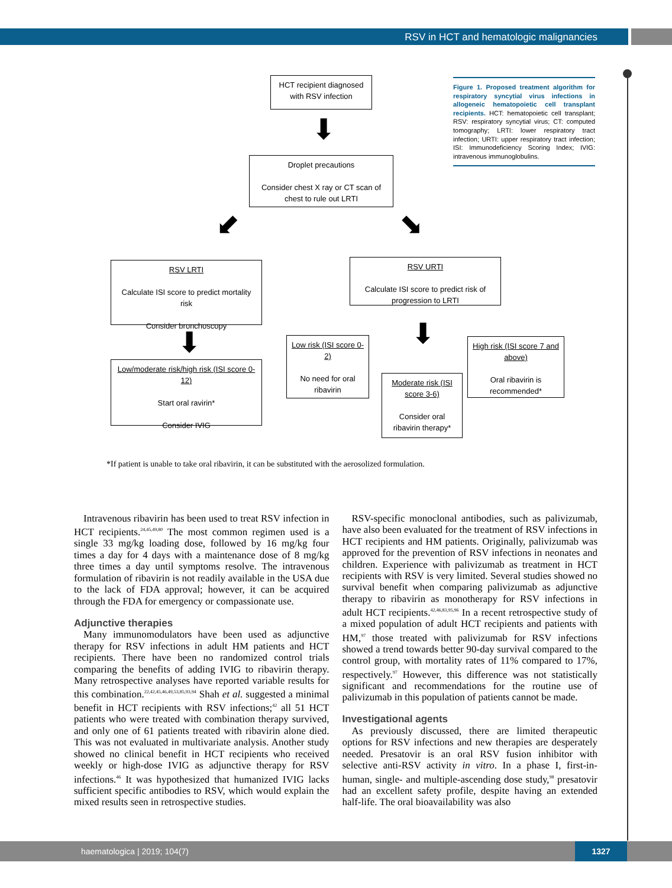RSV in HCT and hematologic malignancies
HCT recipient diagnosed with RSV infection
⬇
Droplet precautions
Consider chest X ray or CT scan of chest to rule out LRTI
⬋ ⬊
RSV LRTI
Calculate ISI score to predict mortality risk
Consider bronchoscopy
RSV URTI
Calculate ISI score to predict risk of progression to LRTI
⬇
Low/moderate risk/high risk (ISI score 0-12)
Start oral ravirin*
Consider IVIG
Low risk (ISI score 0-2)
No need for oral ribavirin
⬇
Moderate risk (ISI score 3-6)
Consider oral ribavirin therapy*
High risk (ISI score 7 and above)
Oral ribavirin is recommended*
Figure 1. Proposed treatment algorithm for respiratory syncytial virus infections in allogeneic hematopoietic cell transplant recipients. HCT: hematopoietic cell transplant; RSV: respiratory syncytial virus; CT: computed tomography; LRTI: lower respiratory tract infection; URTI: upper respiratory tract infection; ISI: Immunodeficiency Scoring Index; IVIG: intravenous immunoglobulins.
*If patient is unable to take oral ribavirin, it can be substituted with the aerosolized formulation.
Intravenous ribavirin has been used to treat RSV infection in HCT recipients.<sup>24,45,49,80</sup> The most common regimen used is a single 33 mg/kg loading dose, followed by 16 mg/kg four times a day for 4 days with a maintenance dose of 8 mg/kg three times a day until symptoms resolve. The intravenous formulation of ribavirin is not readily available in the USA due to the lack of FDA approval; however, it can be acquired through the FDA for emergency or compassionate use.
Adjunctive therapies
Many immunomodulators have been used as adjunctive therapy for RSV infections in adult HM patients and HCT recipients. There have been no randomized control trials comparing the benefits of adding IVIG to ribavirin therapy. Many retrospective analyses have reported variable results for this combination.<sup>22,42,45,46,49,53,85,93,94</sup> Shah et al. suggested a minimal benefit in HCT recipients with RSV infections;<sup>42</sup> all 51 HCT patients who were treated with combination therapy survived, and only one of 61 patients treated with ribavirin alone died. This was not evaluated in multivariate analysis. Another study showed no clinical benefit in HCT recipients who received weekly or high-dose IVIG as adjunctive therapy for RSV infections.<sup>46</sup> It was hypothesized that humanized IVIG lacks sufficient specific antibodies to RSV, which would explain the mixed results seen in retrospective studies.
RSV-specific monoclonal antibodies, such as palivizumab, have also been evaluated for the treatment of RSV infections in HCT recipients and HM patients. Originally, palivizumab was approved for the prevention of RSV infections in neonates and children. Experience with palivizumab as treatment in HCT recipients with RSV is very limited. Several studies showed no survival benefit when comparing palivizumab as adjunctive therapy to ribavirin as monotherapy for RSV infections in adult HCT recipients.<sup>42,46,83,95,96</sup> In a recent retrospective study of a mixed population of adult HCT recipients and patients with HM,<sup>97</sup> those treated with palivizumab for RSV infections showed a trend towards better 90-day survival compared to the control group, with mortality rates of 11% compared to 17%, respectively.<sup>97</sup> However, this difference was not statistically significant and recommendations for the routine use of palivizumab in this population of patients cannot be made.
Investigational agents
As previously discussed, there are limited therapeutic options for RSV infections and new therapies are desperately needed. Presatovir is an oral RSV fusion inhibitor with selective anti-RSV activity in vitro. In a phase I, first-in-human, single- and multiple-ascending dose study,<sup>98</sup> presatovir had an excellent safety profile, despite having an extended half-life. The oral bioavailability was also
haematologica | 2019; 104(7)
1327